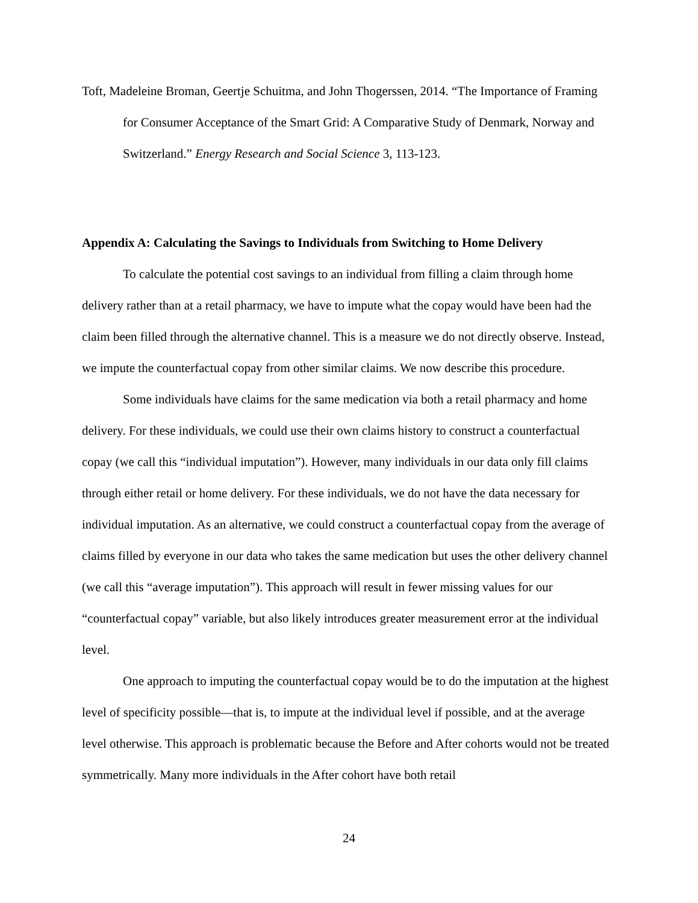Toft, Madeleine Broman, Geertje Schuitma, and John Thogerssen, 2014. “The Importance of Framing for Consumer Acceptance of the Smart Grid: A Comparative Study of Denmark, Norway and Switzerland.” Energy Research and Social Science 3, 113-123.
Appendix A: Calculating the Savings to Individuals from Switching to Home Delivery
To calculate the potential cost savings to an individual from filling a claim through home delivery rather than at a retail pharmacy, we have to impute what the copay would have been had the claim been filled through the alternative channel. This is a measure we do not directly observe. Instead, we impute the counterfactual copay from other similar claims. We now describe this procedure.
Some individuals have claims for the same medication via both a retail pharmacy and home delivery. For these individuals, we could use their own claims history to construct a counterfactual copay (we call this “individual imputation”). However, many individuals in our data only fill claims through either retail or home delivery. For these individuals, we do not have the data necessary for individual imputation. As an alternative, we could construct a counterfactual copay from the average of claims filled by everyone in our data who takes the same medication but uses the other delivery channel (we call this “average imputation”). This approach will result in fewer missing values for our “counterfactual copay” variable, but also likely introduces greater measurement error at the individual level.
One approach to imputing the counterfactual copay would be to do the imputation at the highest level of specificity possible—that is, to impute at the individual level if possible, and at the average level otherwise. This approach is problematic because the Before and After cohorts would not be treated symmetrically. Many more individuals in the After cohort have both retail
24